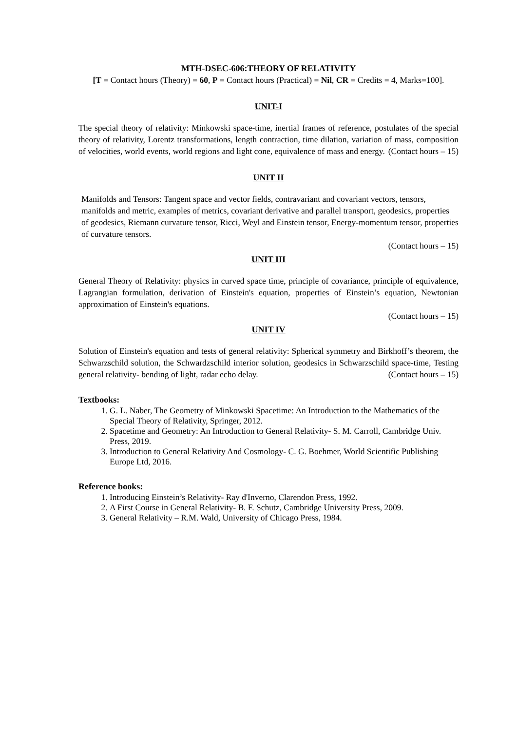MTH-DSEC-606:THEORY OF RELATIVITY
[T = Contact hours (Theory) = 60, P = Contact hours (Practical) = Nil, CR = Credits = 4, Marks=100].
UNIT-I
The special theory of relativity: Minkowski space-time, inertial frames of reference, postulates of the special theory of relativity, Lorentz transformations, length contraction, time dilation, variation of mass, composition of velocities, world events, world regions and light cone, equivalence of mass and energy. (Contact hours – 15)
UNIT II
Manifolds and Tensors: Tangent space and vector fields, contravariant and covariant vectors, tensors, manifolds and metric, examples of metrics, covariant derivative and parallel transport, geodesics, properties of geodesics, Riemann curvature tensor, Ricci, Weyl and Einstein tensor, Energy-momentum tensor, properties of curvature tensors.
(Contact hours – 15)
UNIT III
General Theory of Relativity: physics in curved space time, principle of covariance, principle of equivalence, Lagrangian formulation, derivation of Einstein's equation, properties of Einstein’s equation, Newtonian approximation of Einstein's equations.
(Contact hours – 15)
UNIT IV
Solution of Einstein's equation and tests of general relativity: Spherical symmetry and Birkhoff’s theorem, the Schwarzschild solution, the Schwardzschild interior solution, geodesics in Schwarzschild space-time, Testing general relativity- bending of light, radar echo delay. (Contact hours – 15)
Textbooks:
1. G. L. Naber, The Geometry of Minkowski Spacetime: An Introduction to the Mathematics of the Special Theory of Relativity, Springer, 2012.
2. Spacetime and Geometry: An Introduction to General Relativity- S. M. Carroll, Cambridge Univ. Press, 2019.
3. Introduction to General Relativity And Cosmology- C. G. Boehmer, World Scientific Publishing Europe Ltd, 2016.
Reference books:
1. Introducing Einstein’s Relativity- Ray d'Inverno, Clarendon Press, 1992.
2. A First Course in General Relativity- B. F. Schutz, Cambridge University Press, 2009.
3. General Relativity – R.M. Wald, University of Chicago Press, 1984.